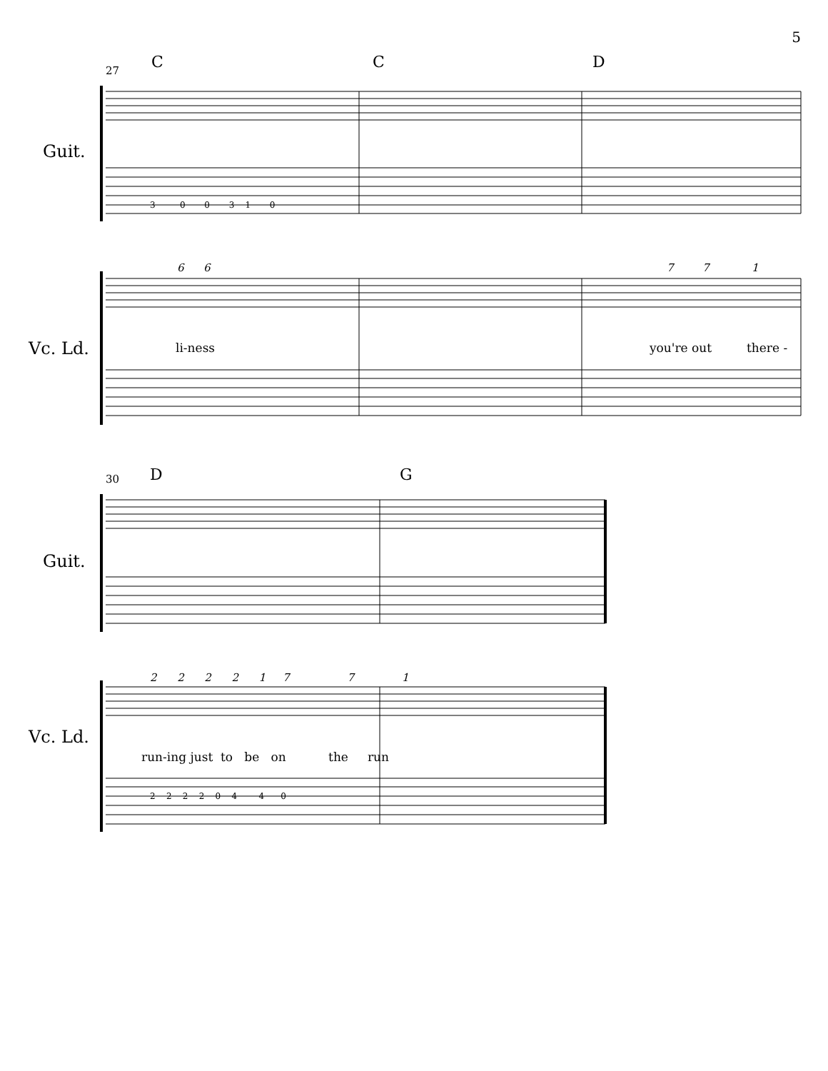5
27 C C D
Guit.
Vc. Ld.
6 6 7 7 1
li-ness you're out there -
30 D G
Guit.
Vc. Ld.
2 2 2 2 1 7 7 1
run-ing just to be on the run
3 0 0 3 1 0
2 2 2 2 0 4 4 0